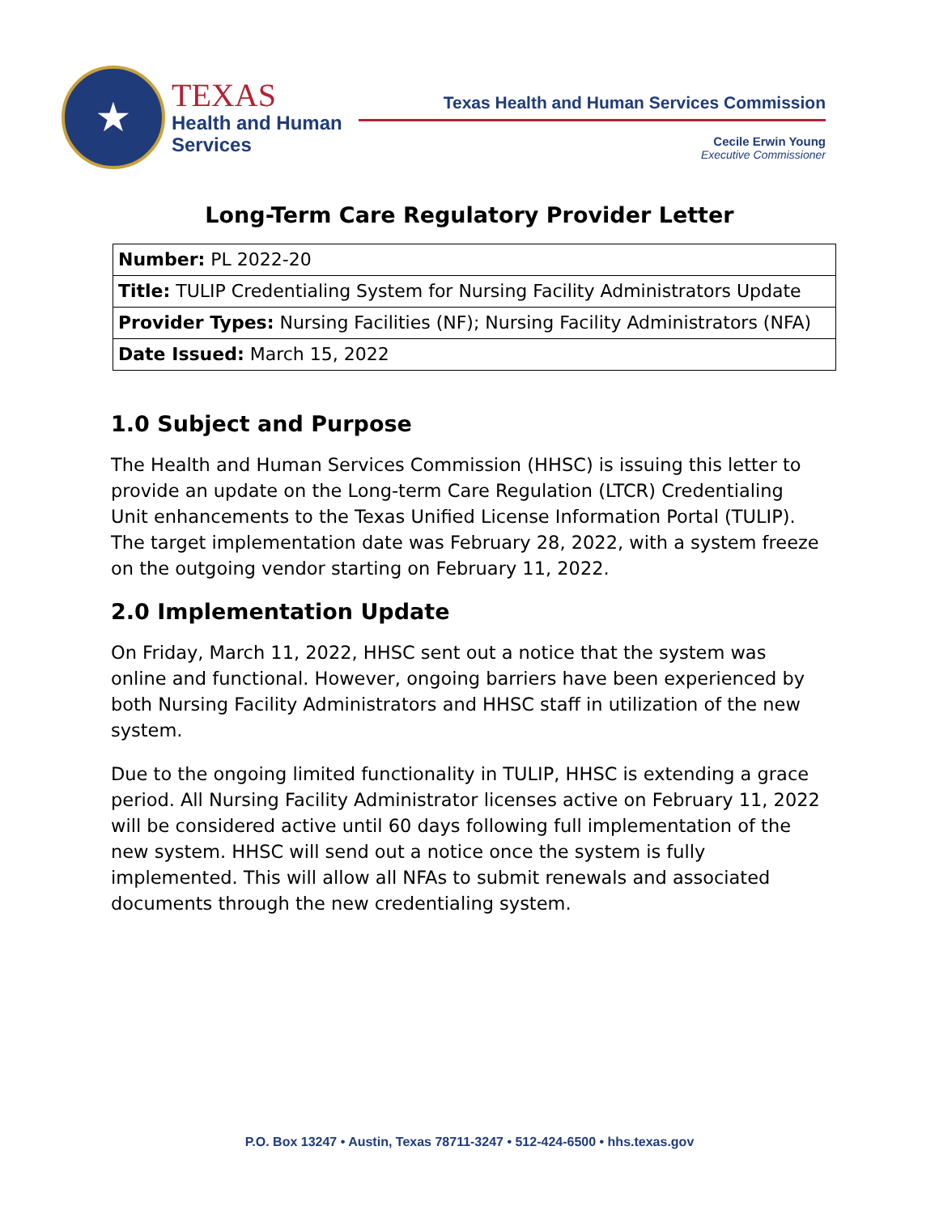★
TEXAS
Health and Human
Services
Texas Health and Human Services Commission
Cecile Erwin Young
Executive Commissioner
Long-Term Care Regulatory Provider Letter
| Number: PL 2022-20 |
| Title: TULIP Credentialing System for Nursing Facility Administrators Update |
| Provider Types: Nursing Facilities (NF); Nursing Facility Administrators (NFA) |
| Date Issued: March 15, 2022 |
1.0 Subject and Purpose
The Health and Human Services Commission (HHSC) is issuing this letter to provide an update on the Long-term Care Regulation (LTCR) Credentialing Unit enhancements to the Texas Unified License Information Portal (TULIP). The target implementation date was February 28, 2022, with a system freeze on the outgoing vendor starting on February 11, 2022.
2.0 Implementation Update
On Friday, March 11, 2022, HHSC sent out a notice that the system was online and functional. However, ongoing barriers have been experienced by both Nursing Facility Administrators and HHSC staff in utilization of the new system.
Due to the ongoing limited functionality in TULIP, HHSC is extending a grace period. All Nursing Facility Administrator licenses active on February 11, 2022 will be considered active until 60 days following full implementation of the new system. HHSC will send out a notice once the system is fully implemented. This will allow all NFAs to submit renewals and associated documents through the new credentialing system.
P.O. Box 13247 • Austin, Texas 78711-3247 • 512-424-6500 • hhs.texas.gov